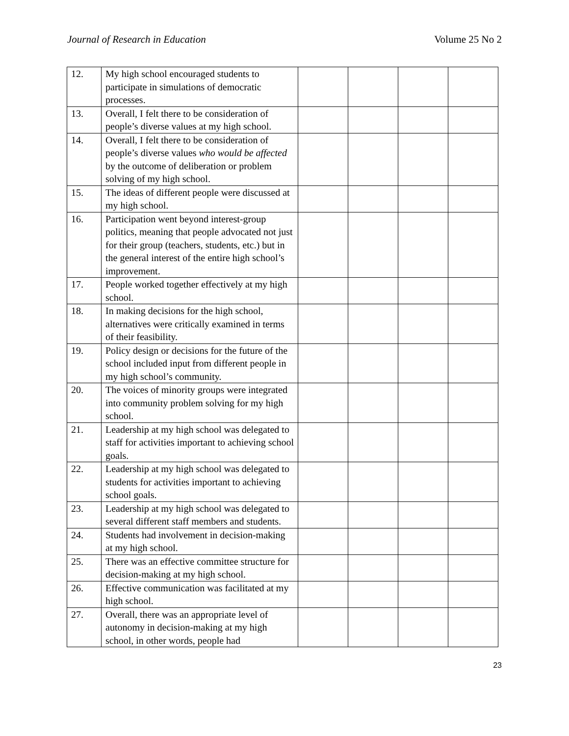Journal of Research in Education Volume 25 No 2
| 12. | My high school encouraged students to participate in simulations of democratic processes. | | | | |
| 13. | Overall, I felt there to be consideration of people’s diverse values at my high school. | | | | |
| 14. | Overall, I felt there to be consideration of people’s diverse values who would be affected by the outcome of deliberation or problem solving of my high school. | | | | |
| 15. | The ideas of different people were discussed at my high school. | | | | |
| 16. | Participation went beyond interest-group politics, meaning that people advocated not just for their group (teachers, students, etc.) but in the general interest of the entire high school’s improvement. | | | | |
| 17. | People worked together effectively at my high school. | | | | |
| 18. | In making decisions for the high school, alternatives were critically examined in terms of their feasibility. | | | | |
| 19. | Policy design or decisions for the future of the school included input from different people in my high school’s community. | | | | |
| 20. | The voices of minority groups were integrated into community problem solving for my high school. | | | | |
| 21. | Leadership at my high school was delegated to staff for activities important to achieving school goals. | | | | |
| 22. | Leadership at my high school was delegated to students for activities important to achieving school goals. | | | | |
| 23. | Leadership at my high school was delegated to several different staff members and students. | | | | |
| 24. | Students had involvement in decision-making at my high school. | | | | |
| 25. | There was an effective committee structure for decision-making at my high school. | | | | |
| 26. | Effective communication was facilitated at my high school. | | | | |
| 27. | Overall, there was an appropriate level of autonomy in decision-making at my high school, in other words, people had | | | | |
23